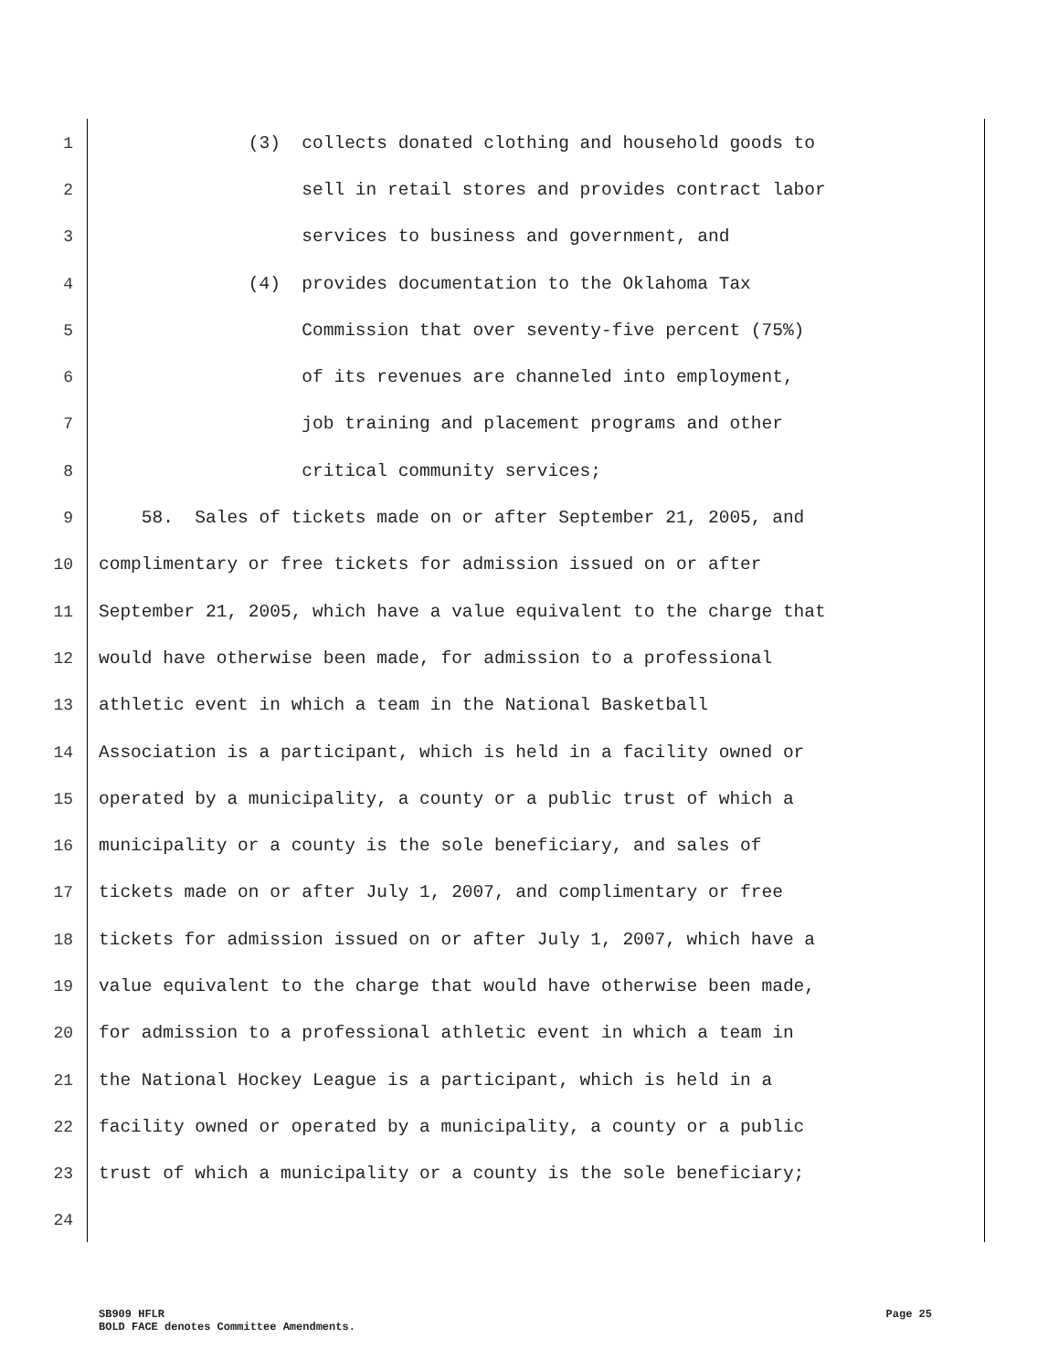1 (3) collects donated clothing and household goods to
2 sell in retail stores and provides contract labor
3 services to business and government, and
4 (4) provides documentation to the Oklahoma Tax
5 Commission that over seventy-five percent (75%)
6 of its revenues are channeled into employment,
7 job training and placement programs and other
8 critical community services;
9 58. Sales of tickets made on or after September 21, 2005, and
10 complimentary or free tickets for admission issued on or after
11 September 21, 2005, which have a value equivalent to the charge that
12 would have otherwise been made, for admission to a professional
13 athletic event in which a team in the National Basketball
14 Association is a participant, which is held in a facility owned or
15 operated by a municipality, a county or a public trust of which a
16 municipality or a county is the sole beneficiary, and sales of
17 tickets made on or after July 1, 2007, and complimentary or free
18 tickets for admission issued on or after July 1, 2007, which have a
19 value equivalent to the charge that would have otherwise been made,
20 for admission to a professional athletic event in which a team in
21 the National Hockey League is a participant, which is held in a
22 facility owned or operated by a municipality, a county or a public
23 trust of which a municipality or a county is the sole beneficiary;
24
SB909 HFLR Page 25
BOLD FACE denotes Committee Amendments.